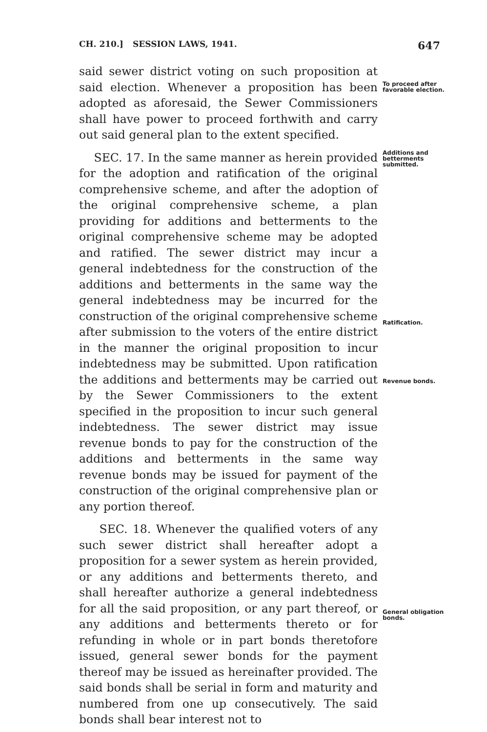CH. 210.] SESSION LAWS, 1941. 647
said sewer district voting on such proposition at said election. Whenever a proposition has been adopted as aforesaid, the Sewer Commissioners shall have power to proceed forthwith and carry out said general plan to the extent specified.
To proceed after favorable election.
SEC. 17. In the same manner as herein provided for the adoption and ratification of the original comprehensive scheme, and after the adoption of the original comprehensive scheme, a plan providing for additions and betterments to the original comprehensive scheme may be adopted and ratified. The sewer district may incur a general indebtedness for the construction of the additions and betterments in the same way the general indebtedness may be incurred for the construction of the original comprehensive scheme after submission to the voters of the entire district in the manner the original proposition to incur indebtedness may be submitted. Upon ratification the additions and betterments may be carried out by the Sewer Commissioners to the extent specified in the proposition to incur such general indebtedness. The sewer district may issue revenue bonds to pay for the construction of the additions and betterments in the same way revenue bonds may be issued for payment of the construction of the original comprehensive plan or any portion thereof.
Additions and betterments submitted.
Ratification.
Revenue bonds.
SEC. 18. Whenever the qualified voters of any such sewer district shall hereafter adopt a proposition for a sewer system as herein provided, or any additions and betterments thereto, and shall hereafter authorize a general indebtedness for all the said proposition, or any part thereof, or any additions and betterments thereto or for refunding in whole or in part bonds theretofore issued, general sewer bonds for the payment thereof may be issued as hereinafter provided. The said bonds shall be serial in form and maturity and numbered from one up consecutively. The said bonds shall bear interest not to
General obligation bonds.